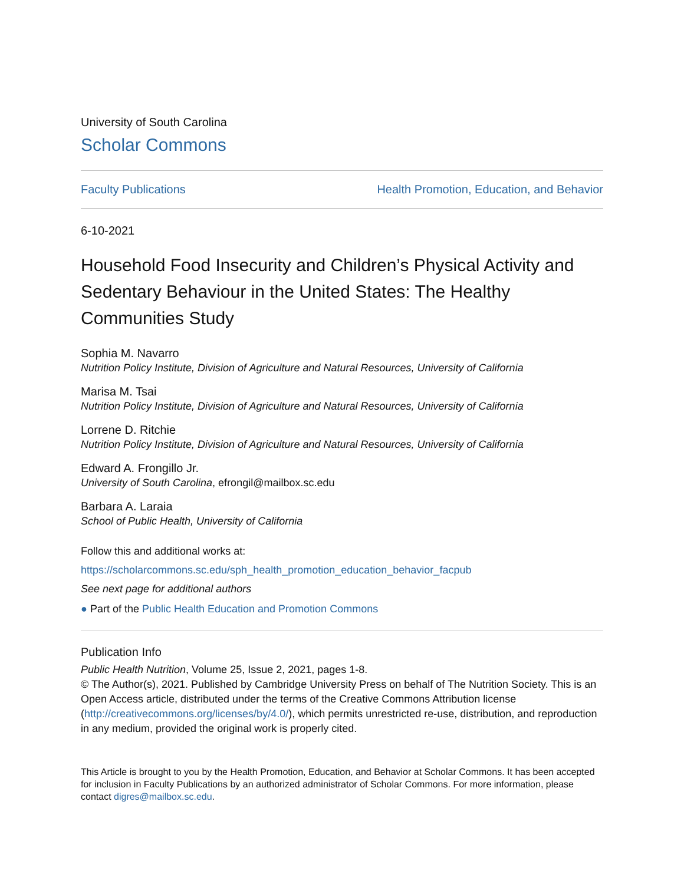University of South Carolina
Scholar Commons
Faculty Publications Health Promotion, Education, and Behavior
6-10-2021
Household Food Insecurity and Children’s Physical Activity and Sedentary Behaviour in the United States: The Healthy Communities Study
Sophia M. Navarro
Nutrition Policy Institute, Division of Agriculture and Natural Resources, University of California
Marisa M. Tsai
Nutrition Policy Institute, Division of Agriculture and Natural Resources, University of California
Lorrene D. Ritchie
Nutrition Policy Institute, Division of Agriculture and Natural Resources, University of California
Edward A. Frongillo Jr.
University of South Carolina, efrongil@mailbox.sc.edu
Barbara A. Laraia
School of Public Health, University of California
Follow this and additional works at: https://scholarcommons.sc.edu/sph_health_promotion_education_behavior_facpub
See next page for additional authors
● Part of the Public Health Education and Promotion Commons
Publication Info
Public Health Nutrition, Volume 25, Issue 2, 2021, pages 1-8.
© The Author(s), 2021. Published by Cambridge University Press on behalf of The Nutrition Society. This is an Open Access article, distributed under the terms of the Creative Commons Attribution license (http://creativecommons.org/licenses/by/4.0/), which permits unrestricted re-use, distribution, and reproduction in any medium, provided the original work is properly cited.
This Article is brought to you by the Health Promotion, Education, and Behavior at Scholar Commons. It has been accepted for inclusion in Faculty Publications by an authorized administrator of Scholar Commons. For more information, please contact digres@mailbox.sc.edu.